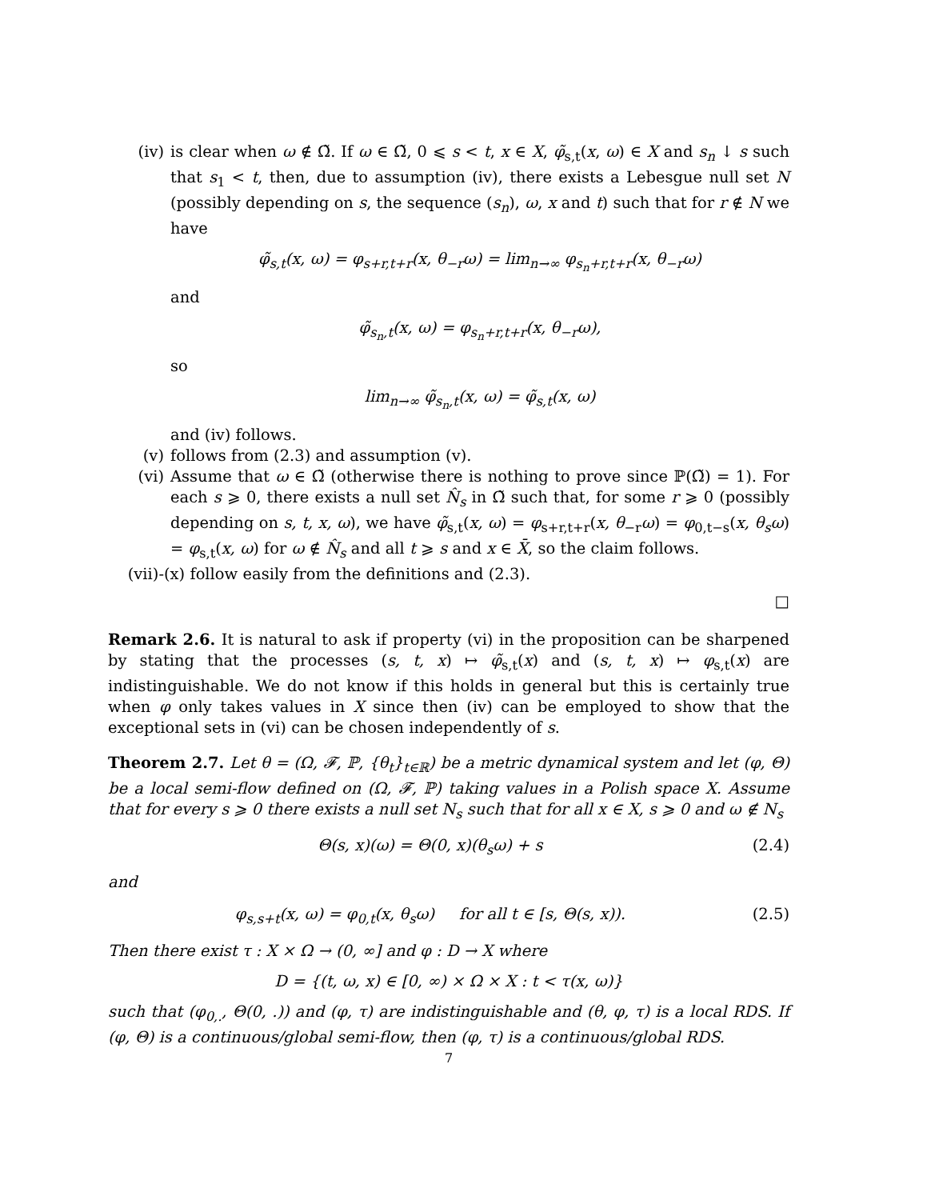(iv) is clear when ω ∉ Ω̃. If ω ∈ Ω̃, 0 ⩽ s < t, x ∈ X, φ̃<sub>s,t</sub>(x, ω) ∈ X and s<sub>n</sub> ↓ s such that s<sub>1</sub> < t, then, due to assumption (iv), there exists a Lebesgue null set N (possibly depending on s, the sequence (s<sub>n</sub>), ω, x and t) such that for r ∉ N we have
φ̃<sub>s,t</sub>(x, ω) = φ<sub>s+r,t+r</sub>(x, θ<sub>−r</sub>ω) = lim<sub>n→∞</sub> φ<sub>s<sub>n</sub>+r,t+r</sub>(x, θ<sub>−r</sub>ω)
and
φ̃<sub>s<sub>n</sub>,t</sub>(x, ω) = φ<sub>s<sub>n</sub>+r,t+r</sub>(x, θ<sub>−r</sub>ω),
so
lim<sub>n→∞</sub> φ̃<sub>s<sub>n</sub>,t</sub>(x, ω) = φ̃<sub>s,t</sub>(x, ω)
and (iv) follows.
(v) follows from (2.3) and assumption (v).
(vi) Assume that ω ∈ Ω̃ (otherwise there is nothing to prove since ℙ(Ω̃) = 1). For each s ⩾ 0, there exists a null set N̂<sub>s</sub> in Ω̃ such that, for some r ⩾ 0 (possibly depending on s, t, x, ω), we have φ̃<sub>s,t</sub>(x, ω) = φ<sub>s+r,t+r</sub>(x, θ<sub>−r</sub>ω) = φ<sub>0,t−s</sub>(x, θ<sub>s</sub>ω) = φ<sub>s,t</sub>(x, ω) for ω ∉ N̂<sub>s</sub> and all t ⩾ s and x ∈ X̄, so the claim follows.
(vii)- (x) follow easily from the definitions and (2.3).
□
Remark 2.6. It is natural to ask if property (vi) in the proposition can be sharpened by stating that the processes (s, t, x) ↦ φ̃<sub>s,t</sub>(x) and (s, t, x) ↦ φ<sub>s,t</sub>(x) are indistinguishable. We do not know if this holds in general but this is certainly true when φ only takes values in X since then (iv) can be employed to show that the exceptional sets in (vi) can be chosen independently of s.
Theorem 2.7. Let θ = (Ω, 𝓕, ℙ, {θ<sub>t</sub>}<sub>t∈ℝ</sub>) be a metric dynamical system and let (φ, Θ) be a local semi-flow defined on (Ω, 𝓕, ℙ) taking values in a Polish space X. Assume that for every s ⩾ 0 there exists a null set N<sub>s</sub> such that for all x ∈ X, s ⩾ 0 and ω ∉ N<sub>s</sub>
Θ(s, x)(ω) = Θ(0, x)(θ<sub>s</sub>ω) + s (2.4)
and
φ<sub>s,s+t</sub>(x, ω) = φ<sub>0,t</sub>(x, θ<sub>s</sub>ω) for all t ∈ [s, Θ(s, x)). (2.5)
Then there exist τ : X × Ω → (0, ∞] and φ : D → X where
D = {(t, ω, x) ∈ [0, ∞) × Ω × X : t < τ(x, ω)}
such that (φ<sub>0,.</sub>, Θ(0, .)) and (φ, τ) are indistinguishable and (θ, φ, τ) is a local RDS. If (φ, Θ) is a continuous/global semi-flow, then (φ, τ) is a continuous/global RDS.
7